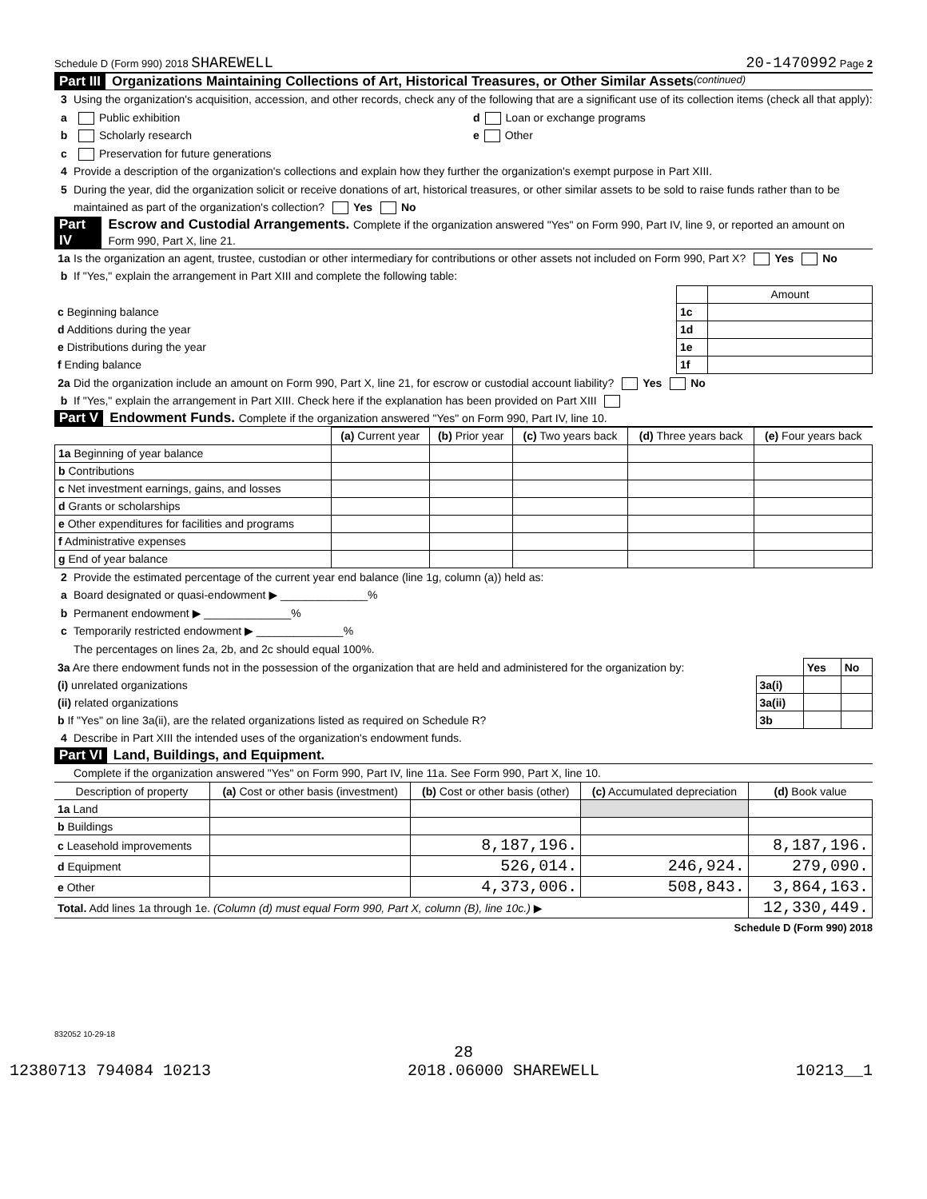Schedule D (Form 990) 2018 SHAREWELL 20-1470992 Page 2
Part III Organizations Maintaining Collections of Art, Historical Treasures, or Other Similar Assets (continued)
3 Using the organization's acquisition, accession, and other records, check any of the following that are a significant use of its collection items (check all that apply):
a Public exhibition d Loan or exchange programs
b Scholarly research e Other
c Preservation for future generations
4 Provide a description of the organization's collections and explain how they further the organization's exempt purpose in Part XIII.
5 During the year, did the organization solicit or receive donations of art, historical treasures, or other similar assets to be sold to raise funds rather than to be maintained as part of the organization's collection? Yes No
Part IV Escrow and Custodial Arrangements. Complete if the organization answered "Yes" on Form 990, Part IV, line 9, or reported an amount on Form 990, Part X, line 21.
1a Is the organization an agent, trustee, custodian or other intermediary for contributions or other assets not included on Form 990, Part X? Yes No
b If "Yes," explain the arrangement in Part XIII and complete the following table:
| | | Amount |
| c Beginning balance | 1c | |
| d Additions during the year | 1d | |
| e Distributions during the year | 1e | |
| f Ending balance | 1f | |
2a Did the organization include an amount on Form 990, Part X, line 21, for escrow or custodial account liability? Yes No
b If "Yes," explain the arrangement in Part XIII. Check here if the explanation has been provided on Part XIII
Part V Endowment Funds. Complete if the organization answered "Yes" on Form 990, Part IV, line 10.
| | (a) Current year | (b) Prior year | (c) Two years back | (d) Three years back | (e) Four years back |
| --- | --- | --- | --- | --- | --- |
| 1a Beginning of year balance | | | | | |
| b Contributions | | | | | |
| c Net investment earnings, gains, and losses | | | | | |
| d Grants or scholarships | | | | | |
| e Other expenditures for facilities and programs | | | | | |
| f Administrative expenses | | | | | |
| g End of year balance | | | | | |
2 Provide the estimated percentage of the current year end balance (line 1g, column (a)) held as:
a Board designated or quasi-endowment ▶ ______________%
b Permanent endowment ▶ ______________%
c Temporarily restricted endowment ▶ ______________%
The percentages on lines 2a, 2b, and 2c should equal 100%.
| 3a Are there endowment funds not in the possession of the organization that are held and administered for the organization by: | | Yes | No |
| (i) unrelated organizations | 3a(i) | | |
| (ii) related organizations | 3a(ii) | | |
| b If "Yes" on line 3a(ii), are the related organizations listed as required on Schedule R? | 3b | | |
4 Describe in Part XIII the intended uses of the organization's endowment funds.
Part VI Land, Buildings, and Equipment.
Complete if the organization answered "Yes" on Form 990, Part IV, line 11a. See Form 990, Part X, line 10.
| Description of property | (a) Cost or other basis (investment) | (b) Cost or other basis (other) | (c) Accumulated depreciation | (d) Book value |
| --- | --- | --- | --- | --- |
| 1a Land | | | | |
| b Buildings | | | | |
| c Leasehold improvements | | 8,187,196. | | 8,187,196. |
| d Equipment | | 526,014. | 246,924. | 279,090. |
| e Other | | 4,373,006. | 508,843. | 3,864,163. |
| Total. Add lines 1a through 1e. (Column (d) must equal Form 990, Part X, column (B), line 10c.) ▶ | | | | 12,330,449. |
Schedule D (Form 990) 2018
832052 10-29-18
28
12380713 794084 10213 2018.06000 SHAREWELL 10213__1